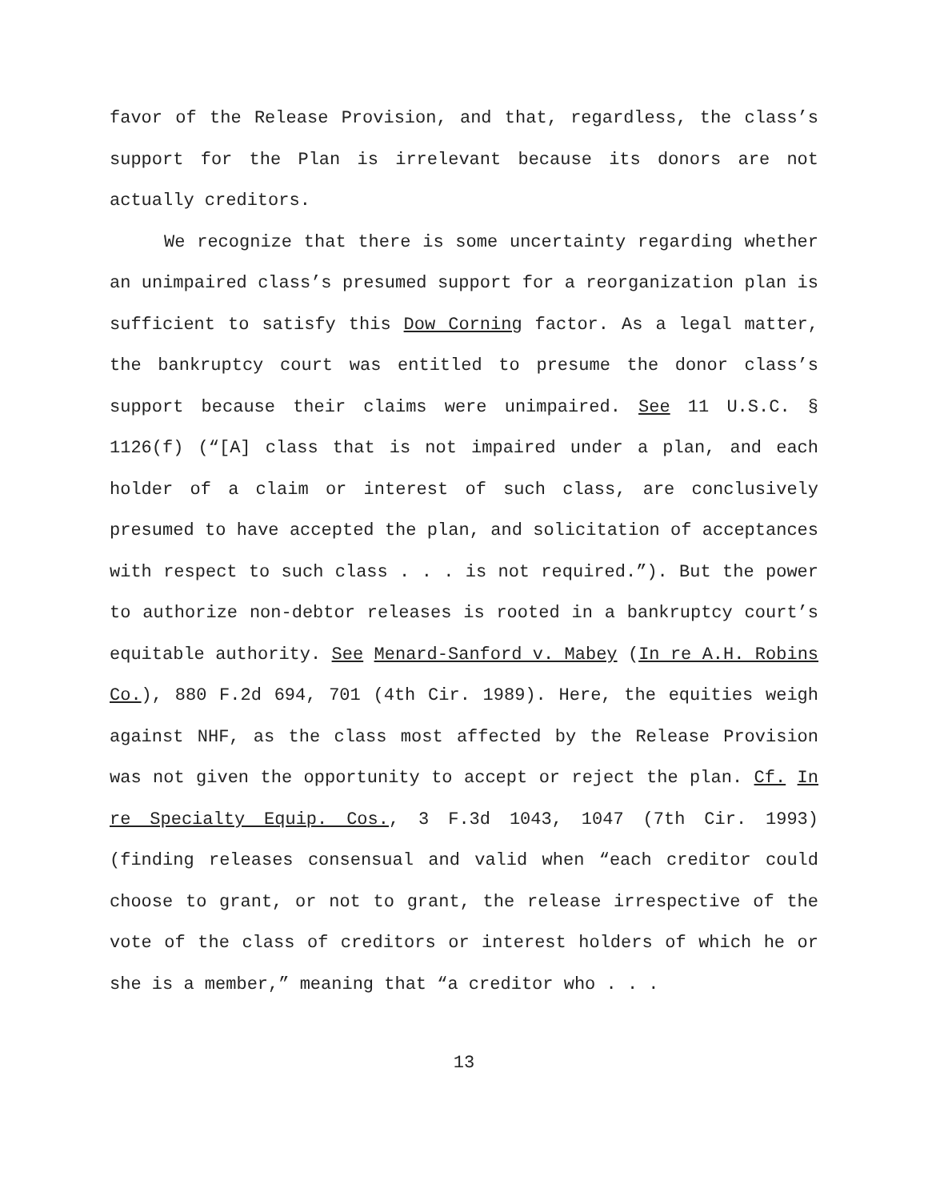favor of the Release Provision, and that, regardless, the class’s support for the Plan is irrelevant because its donors are not actually creditors.
We recognize that there is some uncertainty regarding whether an unimpaired class’s presumed support for a reorganization plan is sufficient to satisfy this Dow Corning factor. As a legal matter, the bankruptcy court was entitled to presume the donor class’s support because their claims were unimpaired. See 11 U.S.C. § 1126(f) (“[A] class that is not impaired under a plan, and each holder of a claim or interest of such class, are conclusively presumed to have accepted the plan, and solicitation of acceptances with respect to such class . . . is not required.”). But the power to authorize non-debtor releases is rooted in a bankruptcy court’s equitable authority. See Menard-Sanford v. Mabey (In re A.H. Robins Co.), 880 F.2d 694, 701 (4th Cir. 1989). Here, the equities weigh against NHF, as the class most affected by the Release Provision was not given the opportunity to accept or reject the plan. Cf. In re Specialty Equip. Cos., 3 F.3d 1043, 1047 (7th Cir. 1993) (finding releases consensual and valid when “each creditor could choose to grant, or not to grant, the release irrespective of the vote of the class of creditors or interest holders of which he or she is a member,” meaning that “a creditor who . . .
13